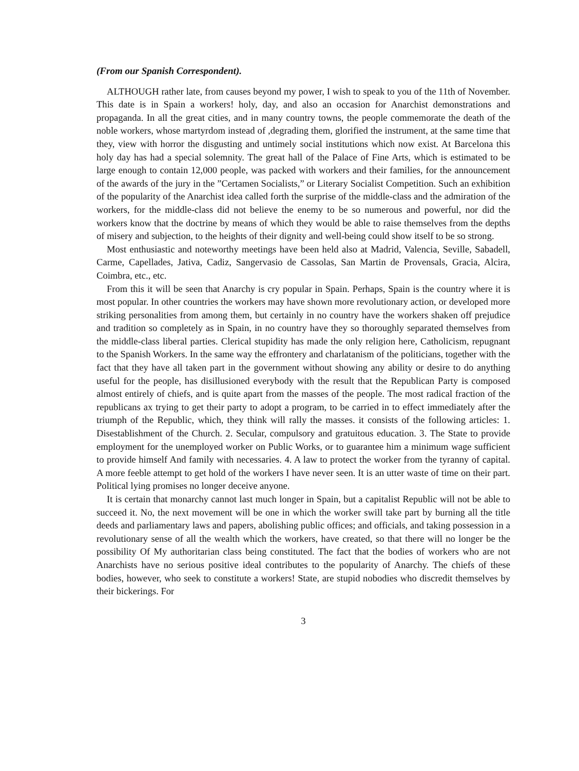(From our Spanish Correspondent).
ALTHOUGH rather late, from causes beyond my power, I wish to speak to you of the 11th of November. This date is in Spain a workers! holy, day, and also an occasion for Anarchist demonstrations and propaganda. In all the great cities, and in many country towns, the people commemorate the death of the noble workers, whose martyrdom instead of ,degrading them, glorified the instrument, at the same time that they, view with horror the disgusting and untimely social institutions which now exist. At Barcelona this holy day has had a special solemnity. The great hall of the Palace of Fine Arts, which is estimated to be large enough to contain 12,000 people, was packed with workers and their families, for the announcement of the awards of the jury in the ”Certamen Socialists,” or Literary Socialist Competition. Such an exhibition of the popularity of the Anarchist idea called forth the surprise of the middle-class and the admiration of the workers, for the middle-class did not believe the enemy to be so numerous and powerful, nor did the workers know that the doctrine by means of which they would be able to raise themselves from the depths of misery and subjection, to the heights of their dignity and well-being could show itself to be so strong.
Most enthusiastic and noteworthy meetings have been held also at Madrid, Valencia, Seville, Sabadell, Carme, Capellades, Jativa, Cadiz, Sangervasio de Cassolas, San Martin de Provensals, Gracia, Alcira, Coimbra, etc., etc.
From this it will be seen that Anarchy is cry popular in Spain. Perhaps, Spain is the country where it is most popular. In other countries the workers may have shown more revolutionary action, or developed more striking personalities from among them, but certainly in no country have the workers shaken off prejudice and tradition so completely as in Spain, in no country have they so thoroughly separated themselves from the middle-class liberal parties. Clerical stupidity has made the only religion here, Catholicism, repugnant to the Spanish Workers. In the same way the effrontery and charlatanism of the politicians, together with the fact that they have all taken part in the government without showing any ability or desire to do anything useful for the people, has disillusioned everybody with the result that the Republican Party is composed almost entirely of chiefs, and is quite apart from the masses of the people. The most radical fraction of the republicans ax trying to get their party to adopt a program, to be carried in to effect immediately after the triumph of the Republic, which, they think will rally the masses. it consists of the following articles: 1. Disestablishment of the Church. 2. Secular, compulsory and gratuitous education. 3. The State to provide employment for the unemployed worker on Public Works, or to guarantee him a minimum wage sufficient to provide himself And family with necessaries. 4. A law to protect the worker from the tyranny of capital. A more feeble attempt to get hold of the workers I have never seen. It is an utter waste of time on their part. Political lying promises no longer deceive anyone.
It is certain that monarchy cannot last much longer in Spain, but a capitalist Republic will not be able to succeed it. No, the next movement will be one in which the worker swill take part by burning all the title deeds and parliamentary laws and papers, abolishing public offices; and officials, and taking possession in a revolutionary sense of all the wealth which the workers, have created, so that there will no longer be the possibility Of My authoritarian class being constituted. The fact that the bodies of workers who are not Anarchists have no serious positive ideal contributes to the popularity of Anarchy. The chiefs of these bodies, however, who seek to constitute a workers! State, are stupid nobodies who discredit themselves by their bickerings. For
3